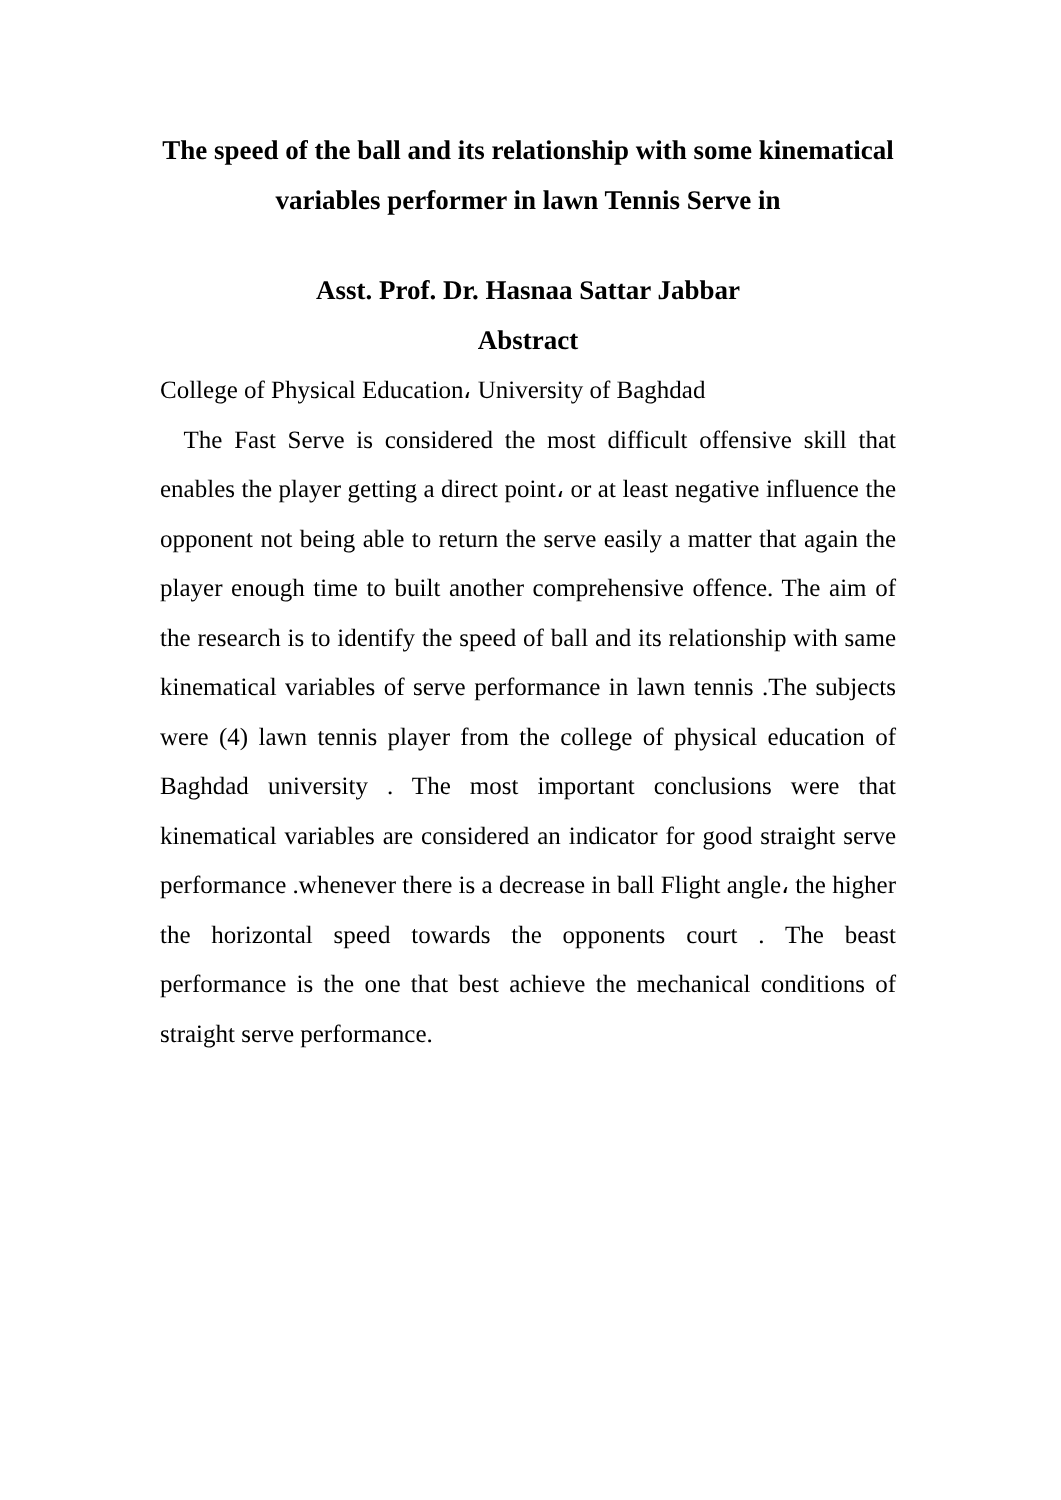The speed of the ball and its relationship with some kinematical variables performer in lawn Tennis Serve in
Asst. Prof. Dr. Hasnaa Sattar Jabbar
Abstract
College of Physical Education، University of Baghdad
The Fast Serve is considered the most difficult offensive skill that enables the player getting a direct point، or at least negative influence the opponent not being able to return the serve easily a matter that again the player enough time to built another comprehensive offence. The aim of the research is to identify the speed of ball and its relationship with same kinematical variables of serve performance in lawn tennis .The subjects were (4) lawn tennis player from the college of physical education of Baghdad university . The most important conclusions were that kinematical variables are considered an indicator for good straight serve performance .whenever there is a decrease in ball Flight angle، the higher the horizontal speed towards the opponents court . The beast performance is the one that best achieve the mechanical conditions of straight serve performance.